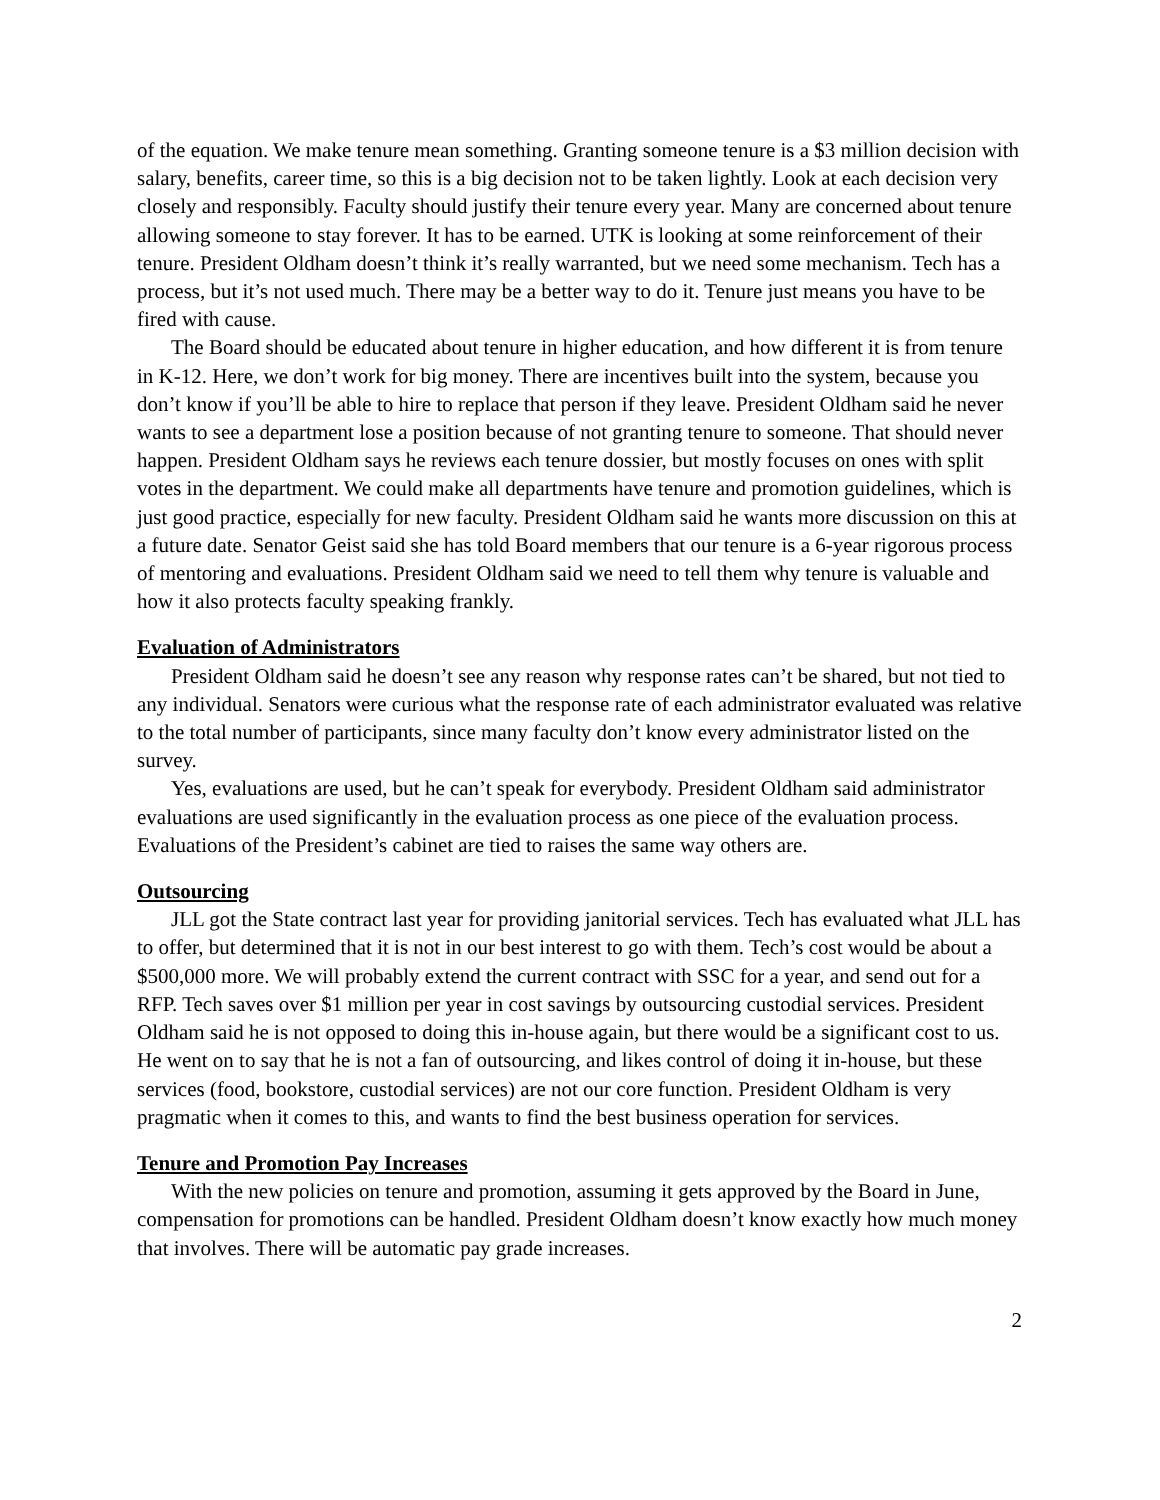of the equation. We make tenure mean something. Granting someone tenure is a $3 million decision with salary, benefits, career time, so this is a big decision not to be taken lightly. Look at each decision very closely and responsibly. Faculty should justify their tenure every year. Many are concerned about tenure allowing someone to stay forever. It has to be earned. UTK is looking at some reinforcement of their tenure. President Oldham doesn’t think it’s really warranted, but we need some mechanism. Tech has a process, but it’s not used much. There may be a better way to do it. Tenure just means you have to be fired with cause.
The Board should be educated about tenure in higher education, and how different it is from tenure in K-12. Here, we don’t work for big money. There are incentives built into the system, because you don’t know if you’ll be able to hire to replace that person if they leave. President Oldham said he never wants to see a department lose a position because of not granting tenure to someone. That should never happen. President Oldham says he reviews each tenure dossier, but mostly focuses on ones with split votes in the department. We could make all departments have tenure and promotion guidelines, which is just good practice, especially for new faculty. President Oldham said he wants more discussion on this at a future date. Senator Geist said she has told Board members that our tenure is a 6-year rigorous process of mentoring and evaluations. President Oldham said we need to tell them why tenure is valuable and how it also protects faculty speaking frankly.
Evaluation of Administrators
President Oldham said he doesn’t see any reason why response rates can’t be shared, but not tied to any individual. Senators were curious what the response rate of each administrator evaluated was relative to the total number of participants, since many faculty don’t know every administrator listed on the survey.
Yes, evaluations are used, but he can’t speak for everybody. President Oldham said administrator evaluations are used significantly in the evaluation process as one piece of the evaluation process. Evaluations of the President’s cabinet are tied to raises the same way others are.
Outsourcing
JLL got the State contract last year for providing janitorial services. Tech has evaluated what JLL has to offer, but determined that it is not in our best interest to go with them. Tech’s cost would be about a $500,000 more. We will probably extend the current contract with SSC for a year, and send out for a RFP. Tech saves over $1 million per year in cost savings by outsourcing custodial services. President Oldham said he is not opposed to doing this in-house again, but there would be a significant cost to us. He went on to say that he is not a fan of outsourcing, and likes control of doing it in-house, but these services (food, bookstore, custodial services) are not our core function. President Oldham is very pragmatic when it comes to this, and wants to find the best business operation for services.
Tenure and Promotion Pay Increases
With the new policies on tenure and promotion, assuming it gets approved by the Board in June, compensation for promotions can be handled. President Oldham doesn’t know exactly how much money that involves. There will be automatic pay grade increases.
2